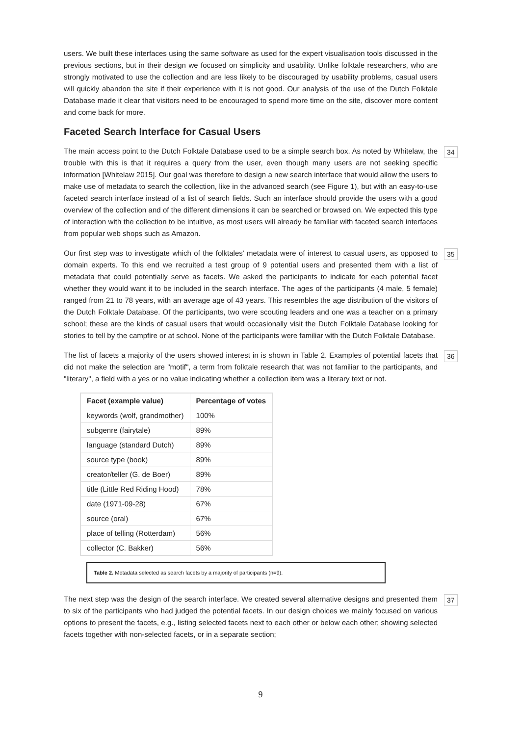users. We built these interfaces using the same software as used for the expert visualisation tools discussed in the previous sections, but in their design we focused on simplicity and usability. Unlike folktale researchers, who are strongly motivated to use the collection and are less likely to be discouraged by usability problems, casual users will quickly abandon the site if their experience with it is not good. Our analysis of the use of the Dutch Folktale Database made it clear that visitors need to be encouraged to spend more time on the site, discover more content and come back for more.
Faceted Search Interface for Casual Users
The main access point to the Dutch Folktale Database used to be a simple search box. As noted by Whitelaw, the trouble with this is that it requires a query from the user, even though many users are not seeking specific information [Whitelaw 2015]. Our goal was therefore to design a new search interface that would allow the users to make use of metadata to search the collection, like in the advanced search (see Figure 1), but with an easy-to-use faceted search interface instead of a list of search fields. Such an interface should provide the users with a good overview of the collection and of the different dimensions it can be searched or browsed on. We expected this type of interaction with the collection to be intuitive, as most users will already be familiar with faceted search interfaces from popular web shops such as Amazon.
34
Our first step was to investigate which of the folktales’ metadata were of interest to casual users, as opposed to domain experts. To this end we recruited a test group of 9 potential users and presented them with a list of metadata that could potentially serve as facets. We asked the participants to indicate for each potential facet whether they would want it to be included in the search interface. The ages of the participants (4 male, 5 female) ranged from 21 to 78 years, with an average age of 43 years. This resembles the age distribution of the visitors of the Dutch Folktale Database. Of the participants, two were scouting leaders and one was a teacher on a primary school; these are the kinds of casual users that would occasionally visit the Dutch Folktale Database looking for stories to tell by the campfire or at school. None of the participants were familiar with the Dutch Folktale Database.
35
The list of facets a majority of the users showed interest in is shown in Table 2. Examples of potential facets that did not make the selection are "motif", a term from folktale research that was not familiar to the participants, and "literary", a field with a yes or no value indicating whether a collection item was a literary text or not.
36
| Facet (example value) | Percentage of votes |
| --- | --- |
| keywords (wolf, grandmother) | 100% |
| subgenre (fairytale) | 89% |
| language (standard Dutch) | 89% |
| source type (book) | 89% |
| creator/teller (G. de Boer) | 89% |
| title (Little Red Riding Hood) | 78% |
| date (1971-09-28) | 67% |
| source (oral) | 67% |
| place of telling (Rotterdam) | 56% |
| collector (C. Bakker) | 56% |
Table 2. Metadata selected as search facets by a majority of participants (n=9).
The next step was the design of the search interface. We created several alternative designs and presented them to six of the participants who had judged the potential facets. In our design choices we mainly focused on various options to present the facets, e.g., listing selected facets next to each other or below each other; showing selected facets together with non-selected facets, or in a separate section;
37
9